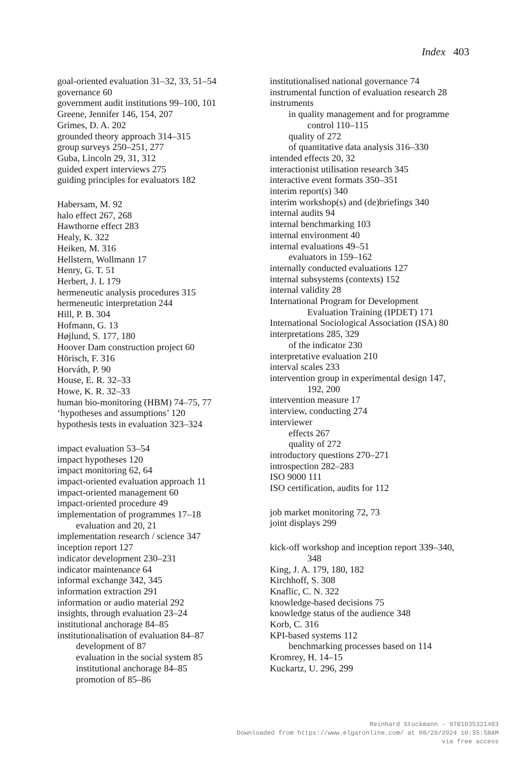Index 403
goal-oriented evaluation 31–32, 33, 51–54
governance 60
government audit institutions 99–100, 101
Greene, Jennifer 146, 154, 207
Grimes, D. A. 202
grounded theory approach 314–315
group surveys 250–251, 277
Guba, Lincoln 29, 31, 312
guided expert interviews 275
guiding principles for evaluators 182
Habersam, M. 92
halo effect 267, 268
Hawthorne effect 283
Healy, K. 322
Heiken, M. 316
Hellstern, Wollmann 17
Henry, G. T. 51
Herbert, J. L 179
hermeneutic analysis procedures 315
hermeneutic interpretation 244
Hill, P. B. 304
Hofmann, G. 13
Højlund, S. 177, 180
Hoover Dam construction project 60
Hörisch, F. 316
Horváth, P. 90
House, E. R. 32–33
Howe, K. R. 32–33
human bio-monitoring (HBM) 74–75, 77
‘hypotheses and assumptions’ 120
hypothesis tests in evaluation 323–324
impact evaluation 53–54
impact hypotheses 120
impact monitoring 62, 64
impact-oriented evaluation approach 11
impact-oriented management 60
impact-oriented procedure 49
implementation of programmes 17–18
evaluation and 20, 21
implementation research / science 347
inception report 127
indicator development 230–231
indicator maintenance 64
informal exchange 342, 345
information extraction 291
information or audio material 292
insights, through evaluation 23–24
institutional anchorage 84–85
institutionalisation of evaluation 84–87
development of 87
evaluation in the social system 85
institutional anchorage 84–85
promotion of 85–86
institutionalised national governance 74
instrumental function of evaluation research 28
instruments
in quality management and for programme
control 110–115
quality of 272
of quantitative data analysis 316–330
intended effects 20, 32
interactionist utilisation research 345
interactive event formats 350–351
interim report(s) 340
interim workshop(s) and (de)briefings 340
internal audits 94
internal benchmarking 103
internal environment 40
internal evaluations 49–51
evaluators in 159–162
internally conducted evaluations 127
internal subsystems (contexts) 152
internal validity 28
International Program for Development
Evaluation Training (IPDET) 171
International Sociological Association (ISA) 80
interpretations 285, 329
of the indicator 230
interpretative evaluation 210
interval scales 233
intervention group in experimental design 147,
192, 200
intervention measure 17
interview, conducting 274
interviewer
effects 267
quality of 272
introductory questions 270–271
introspection 282–283
ISO 9000 111
ISO certification, audits for 112
job market monitoring 72, 73
joint displays 299
kick-off workshop and inception report 339–340,
348
King, J. A. 179, 180, 182
Kirchhoff, S. 308
Knaflic, C. N. 322
knowledge-based decisions 75
knowledge status of the audience 348
Korb, C. 316
KPI-based systems 112
benchmarking processes based on 114
Kromrey, H. 14–15
Kuckartz, U. 296, 299
Reinhard Stockmann - 9781035321483
Downloaded from https://www.elgaronline.com/ at 08/29/2024 10:35:58AM
via free access